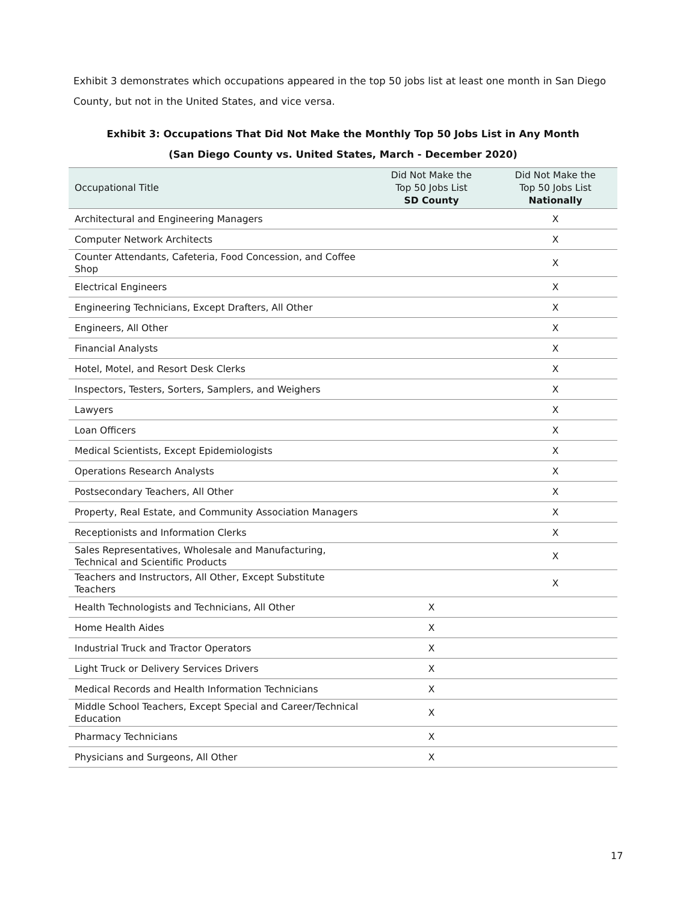Exhibit 3 demonstrates which occupations appeared in the top 50 jobs list at least one month in San Diego County, but not in the United States, and vice versa.
Exhibit 3: Occupations That Did Not Make the Monthly Top 50 Jobs List in Any Month
(San Diego County vs. United States, March - December 2020)
| Occupational Title | Did Not Make the Top 50 Jobs List SD County | Did Not Make the Top 50 Jobs List Nationally |
| --- | --- | --- |
| Architectural and Engineering Managers | | X |
| Computer Network Architects | | X |
| Counter Attendants, Cafeteria, Food Concession, and Coffee Shop | | X |
| Electrical Engineers | | X |
| Engineering Technicians, Except Drafters, All Other | | X |
| Engineers, All Other | | X |
| Financial Analysts | | X |
| Hotel, Motel, and Resort Desk Clerks | | X |
| Inspectors, Testers, Sorters, Samplers, and Weighers | | X |
| Lawyers | | X |
| Loan Officers | | X |
| Medical Scientists, Except Epidemiologists | | X |
| Operations Research Analysts | | X |
| Postsecondary Teachers, All Other | | X |
| Property, Real Estate, and Community Association Managers | | X |
| Receptionists and Information Clerks | | X |
| Sales Representatives, Wholesale and Manufacturing, Technical and Scientific Products | | X |
| Teachers and Instructors, All Other, Except Substitute Teachers | | X |
| Health Technologists and Technicians, All Other | X | |
| Home Health Aides | X | |
| Industrial Truck and Tractor Operators | X | |
| Light Truck or Delivery Services Drivers | X | |
| Medical Records and Health Information Technicians | X | |
| Middle School Teachers, Except Special and Career/Technical Education | X | |
| Pharmacy Technicians | X | |
| Physicians and Surgeons, All Other | X | |
17